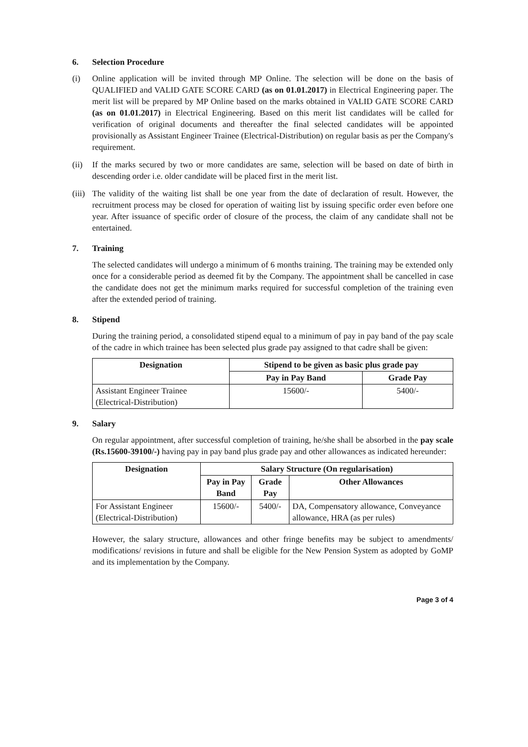6. Selection Procedure
(i) Online application will be invited through MP Online. The selection will be done on the basis of QUALIFIED and VALID GATE SCORE CARD (as on 01.01.2017) in Electrical Engineering paper. The merit list will be prepared by MP Online based on the marks obtained in VALID GATE SCORE CARD (as on 01.01.2017) in Electrical Engineering. Based on this merit list candidates will be called for verification of original documents and thereafter the final selected candidates will be appointed provisionally as Assistant Engineer Trainee (Electrical-Distribution) on regular basis as per the Company's requirement.
(ii)
If the marks secured by two or more candidates are same, selection will be based on date of birth in descending order i.e. older candidate will be placed first in the merit list.
(iii)
The validity of the waiting list shall be one year from the date of declaration of result. However, the recruitment process may be closed for operation of waiting list by issuing specific order even before one year. After issuance of specific order of closure of the process, the claim of any candidate shall not be entertained.
7. Training
The selected candidates will undergo a minimum of 6 months training. The training may be extended only once for a considerable period as deemed fit by the Company. The appointment shall be cancelled in case the candidate does not get the minimum marks required for successful completion of the training even after the extended period of training.
8. Stipend
During the training period, a consolidated stipend equal to a minimum of pay in pay band of the pay scale of the cadre in which trainee has been selected plus grade pay assigned to that cadre shall be given:
| Designation | Stipend to be given as basic plus grade pay | |
| --- | --- | --- |
| | Pay in Pay Band | Grade Pay |
| Assistant Engineer Trainee (Electrical-Distribution) | 15600/- | 5400/- |
9. Salary
On regular appointment, after successful completion of training, he/she shall be absorbed in the pay scale (Rs.15600-39100/-) having pay in pay band plus grade pay and other allowances as indicated hereunder:
| Designation | Salary Structure (On regularisation) | | |
| --- | --- | --- | --- |
| | Pay in Pay Band | Grade Pay | Other Allowances |
| For Assistant Engineer (Electrical-Distribution) | 15600/- | 5400/- | DA, Compensatory allowance, Conveyance allowance, HRA (as per rules) |
However, the salary structure, allowances and other fringe benefits may be subject to amendments/ modifications/ revisions in future and shall be eligible for the New Pension System as adopted by GoMP and its implementation by the Company.
Page 3 of 4